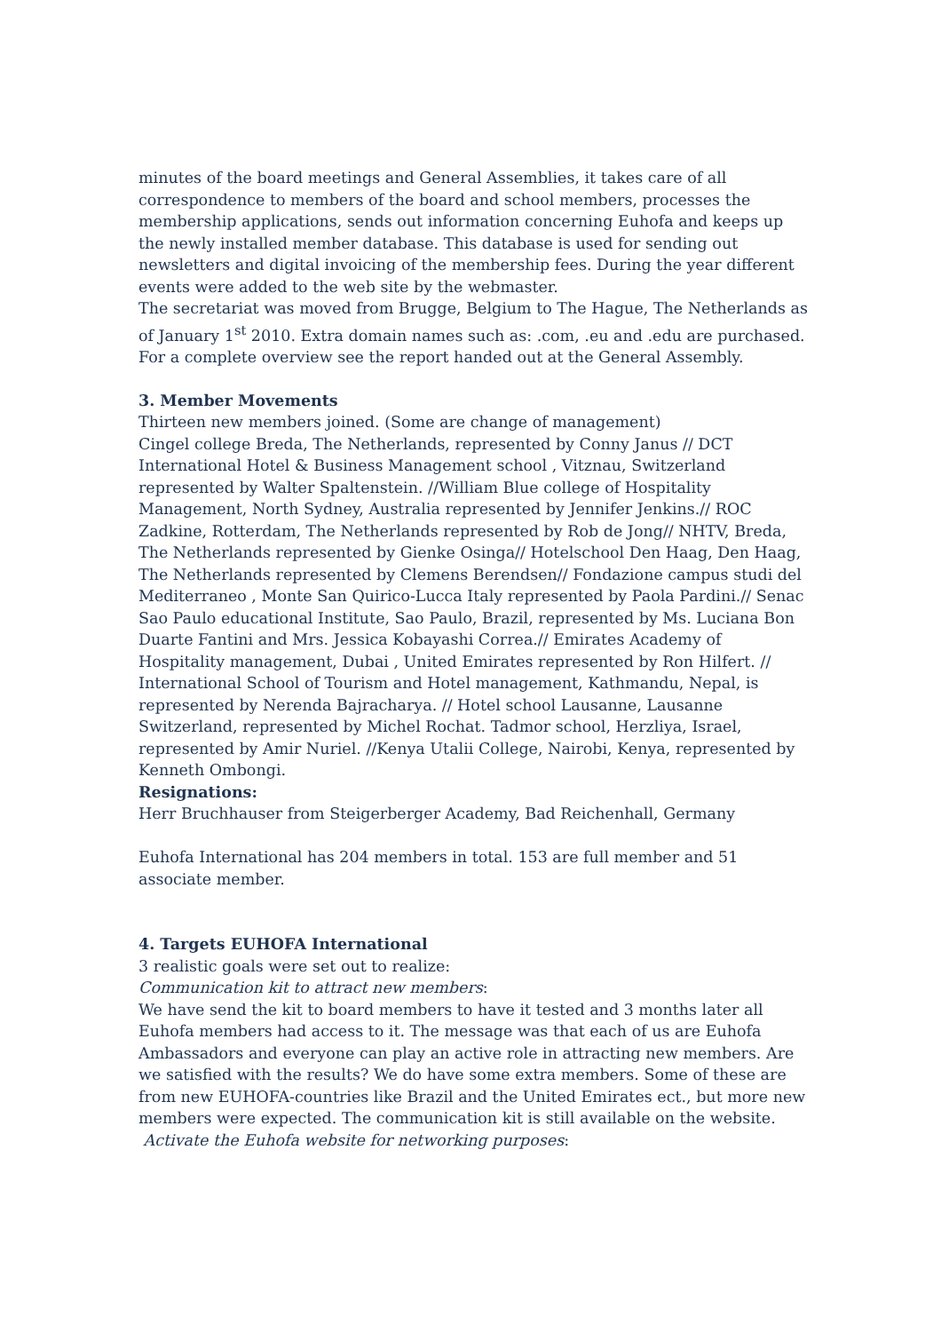minutes of the board meetings and General Assemblies, it takes care of all correspondence to members of the board and school members, processes the membership applications, sends out information concerning Euhofa and keeps up the newly installed member database. This database is used for sending out newsletters and digital invoicing of the membership fees. During the year different events were added to the web site by the webmaster.
The secretariat was moved from Brugge, Belgium to The Hague, The Netherlands as of January 1<sup>st</sup> 2010. Extra domain names such as: .com, .eu and .edu are purchased. For a complete overview see the report handed out at the General Assembly.
3. Member Movements
Thirteen new members joined. (Some are change of management)
Cingel college Breda, The Netherlands, represented by Conny Janus // DCT International Hotel & Business Management school , Vitznau, Switzerland represented by Walter Spaltenstein. //William Blue college of Hospitality Management, North Sydney, Australia represented by Jennifer Jenkins.// ROC Zadkine, Rotterdam, The Netherlands represented by Rob de Jong// NHTV, Breda, The Netherlands represented by Gienke Osinga// Hotelschool Den Haag, Den Haag, The Netherlands represented by Clemens Berendsen// Fondazione campus studi del Mediterraneo , Monte San Quirico-Lucca Italy represented by Paola Pardini.// Senac Sao Paulo educational Institute, Sao Paulo, Brazil, represented by Ms. Luciana Bon Duarte Fantini and Mrs. Jessica Kobayashi Correa.// Emirates Academy of Hospitality management, Dubai , United Emirates represented by Ron Hilfert. // International School of Tourism and Hotel management, Kathmandu, Nepal, is represented by Nerenda Bajracharya. // Hotel school Lausanne, Lausanne Switzerland, represented by Michel Rochat. Tadmor school, Herzliya, Israel, represented by Amir Nuriel. //Kenya Utalii College, Nairobi, Kenya, represented by Kenneth Ombongi.
Resignations:
Herr Bruchhauser from Steigerberger Academy, Bad Reichenhall, Germany
Euhofa International has 204 members in total. 153 are full member and 51 associate member.
4. Targets EUHOFA International
3 realistic goals were set out to realize:
Communication kit to attract new members:
We have send the kit to board members to have it tested and 3 months later all Euhofa members had access to it. The message was that each of us are Euhofa Ambassadors and everyone can play an active role in attracting new members. Are we satisfied with the results? We do have some extra members. Some of these are from new EUHOFA-countries like Brazil and the United Emirates ect., but more new members were expected. The communication kit is still available on the website.
Activate the Euhofa website for networking purposes: